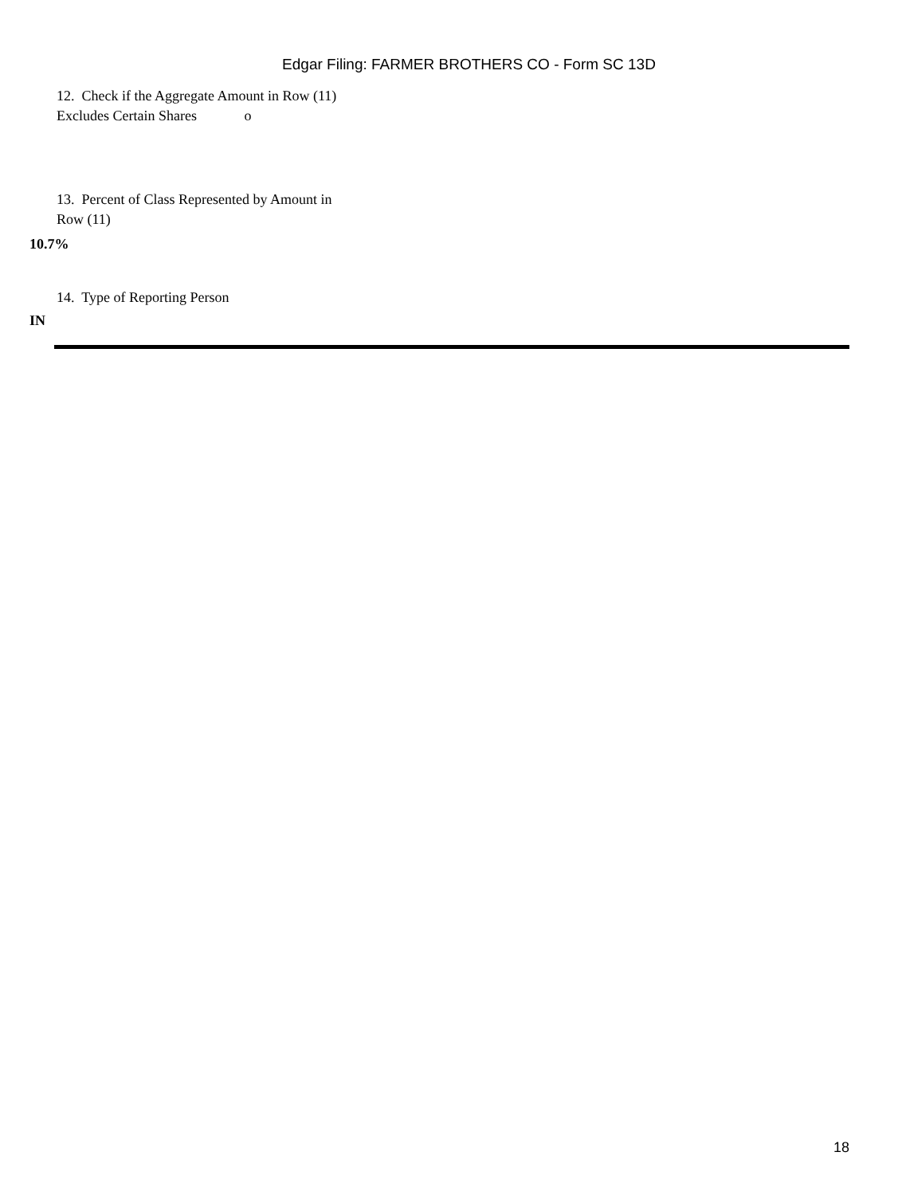Edgar Filing: FARMER BROTHERS CO - Form SC 13D
12. Check if the Aggregate Amount in Row (11)
Excludes Certain Shares o
13. Percent of Class Represented by Amount in
Row (11)
10.7%
14. Type of Reporting Person
IN
18